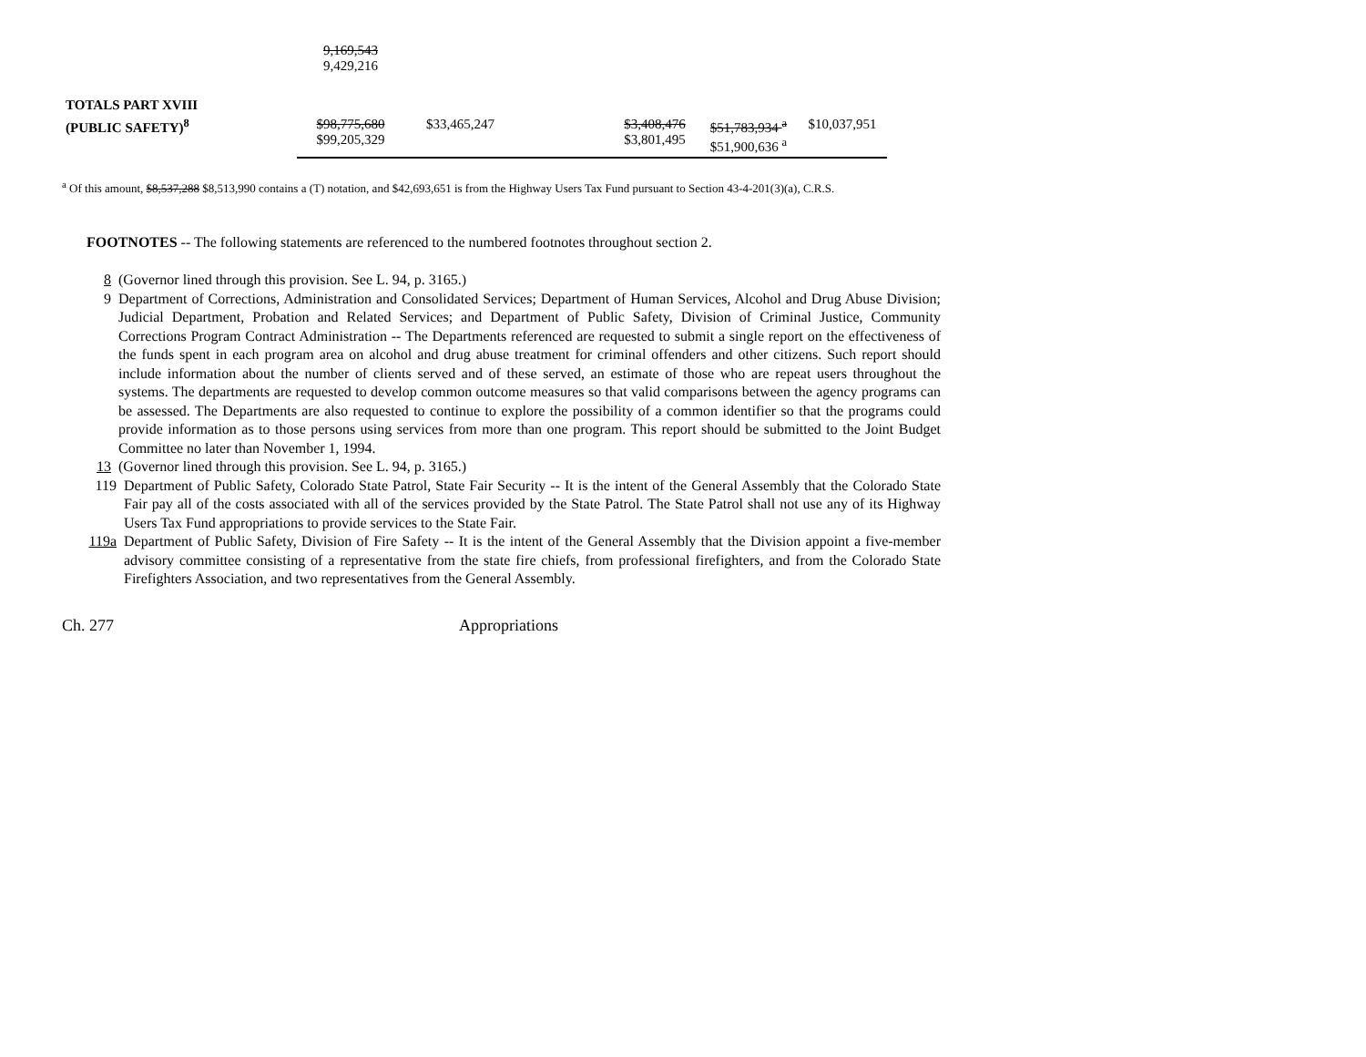| | 9,169,543 9,429,216 | | | | | |
| TOTALS PART XVIII | | | | | | |
| (PUBLIC SAFETY)<sup>8</sup> | $98,775,680 $99,205,329 | $33,465,247 | | $3,408,476 $3,801,495 | $51,783,934 <sup>a</sup> $51,900,636 <sup>a</sup> | $10,037,951 |
<sup>a</sup> Of this amount, $8,537,288 $8,513,990 contains a (T) notation, and $42,693,651 is from the Highway Users Tax Fund pursuant to Section 43-4-201(3)(a), C.R.S.
FOOTNOTES -- The following statements are referenced to the numbered footnotes throughout section 2.
8 (Governor lined through this provision. See L. 94, p. 3165.)
9 Department of Corrections, Administration and Consolidated Services; Department of Human Services, Alcohol and Drug Abuse Division; Judicial Department, Probation and Related Services; and Department of Public Safety, Division of Criminal Justice, Community Corrections Program Contract Administration -- The Departments referenced are requested to submit a single report on the effectiveness of the funds spent in each program area on alcohol and drug abuse treatment for criminal offenders and other citizens. Such report should include information about the number of clients served and of these served, an estimate of those who are repeat users throughout the systems. The departments are requested to develop common outcome measures so that valid comparisons between the agency programs can be assessed. The Departments are also requested to continue to explore the possibility of a common identifier so that the programs could provide information as to those persons using services from more than one program. This report should be submitted to the Joint Budget Committee no later than November 1, 1994.
13 (Governor lined through this provision. See L. 94, p. 3165.)
119 Department of Public Safety, Colorado State Patrol, State Fair Security -- It is the intent of the General Assembly that the Colorado State Fair pay all of the costs associated with all of the services provided by the State Patrol. The State Patrol shall not use any of its Highway Users Tax Fund appropriations to provide services to the State Fair.
119a Department of Public Safety, Division of Fire Safety -- It is the intent of the General Assembly that the Division appoint a five-member advisory committee consisting of a representative from the state fire chiefs, from professional firefighters, and from the Colorado State Firefighters Association, and two representatives from the General Assembly.
Ch. 277 Appropriations